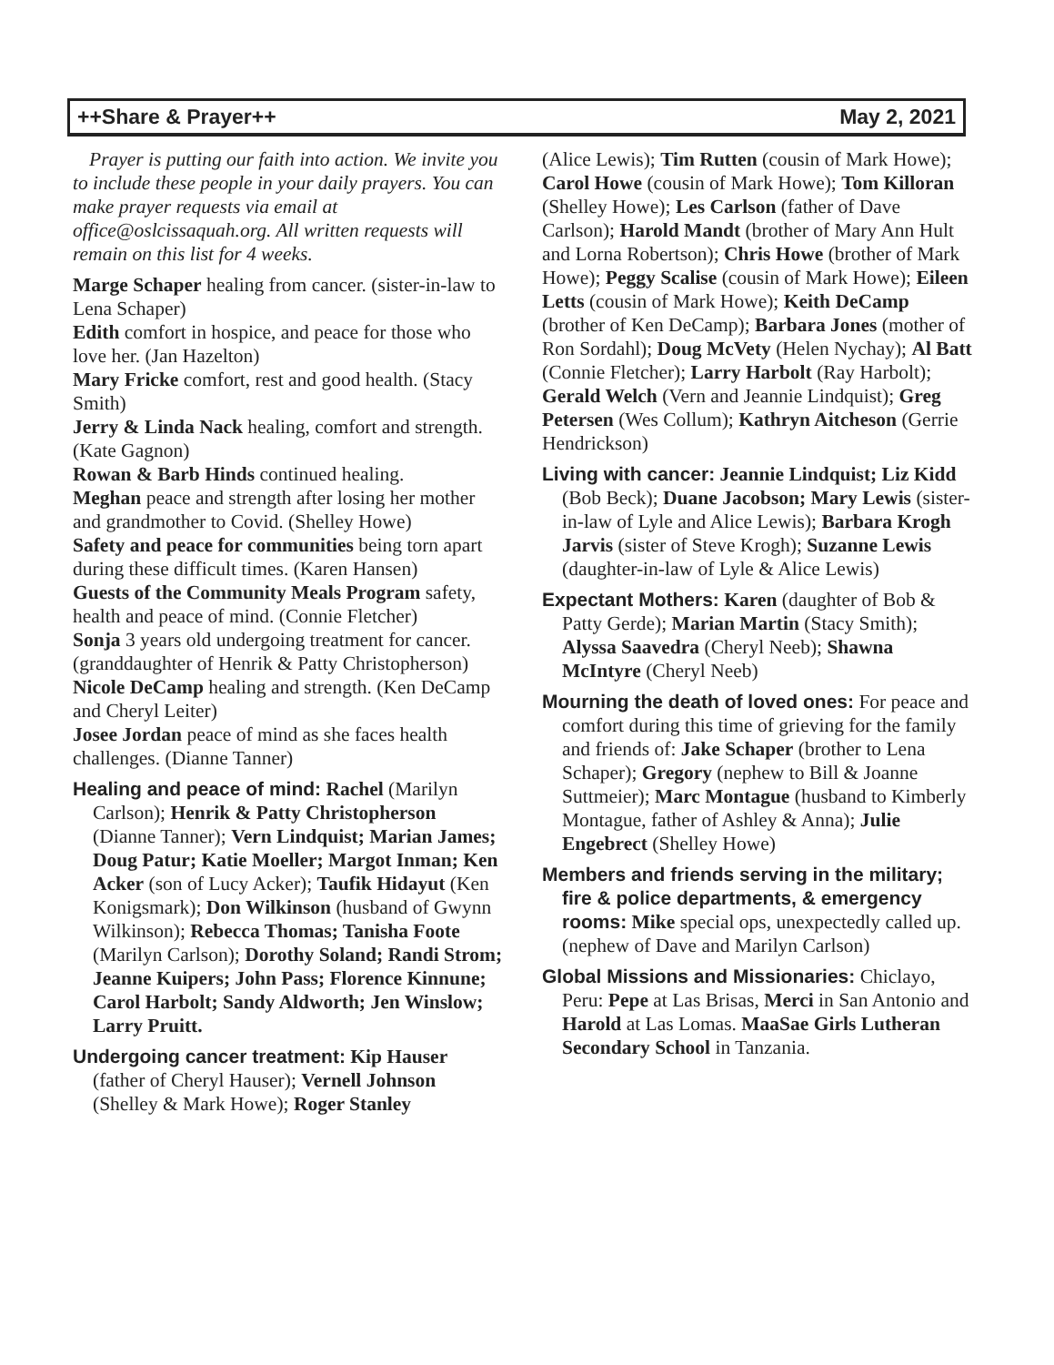++Share & Prayer++ May 2, 2021
Prayer is putting our faith into action. We invite you to include these people in your daily prayers. You can make prayer requests via email at office@oslcissaquah.org. All written requests will remain on this list for 4 weeks.
Marge Schaper healing from cancer. (sister-in-law to Lena Schaper)
Edith comfort in hospice, and peace for those who love her. (Jan Hazelton)
Mary Fricke comfort, rest and good health. (Stacy Smith)
Jerry & Linda Nack healing, comfort and strength. (Kate Gagnon)
Rowan & Barb Hinds continued healing.
Meghan peace and strength after losing her mother and grandmother to Covid. (Shelley Howe)
Safety and peace for communities being torn apart during these difficult times. (Karen Hansen)
Guests of the Community Meals Program safety, health and peace of mind. (Connie Fletcher)
Sonja 3 years old undergoing treatment for cancer. (granddaughter of Henrik & Patty Christopherson)
Nicole DeCamp healing and strength. (Ken DeCamp and Cheryl Leiter)
Josee Jordan peace of mind as she faces health challenges. (Dianne Tanner)
Healing and peace of mind: Rachel (Marilyn Carlson); Henrik & Patty Christopherson (Dianne Tanner); Vern Lindquist; Marian James; Doug Patur; Katie Moeller; Margot Inman; Ken Acker (son of Lucy Acker); Taufik Hidayut (Ken Konigsmark); Don Wilkinson (husband of Gwynn Wilkinson); Rebecca Thomas; Tanisha Foote (Marilyn Carlson); Dorothy Soland; Randi Strom; Jeanne Kuipers; John Pass; Florence Kinnune; Carol Harbolt; Sandy Aldworth; Jen Winslow; Larry Pruitt.
Undergoing cancer treatment: Kip Hauser (father of Cheryl Hauser); Vernell Johnson (Shelley & Mark Howe); Roger Stanley
(Alice Lewis); Tim Rutten (cousin of Mark Howe); Carol Howe (cousin of Mark Howe); Tom Killoran (Shelley Howe); Les Carlson (father of Dave Carlson); Harold Mandt (brother of Mary Ann Hult and Lorna Robertson); Chris Howe (brother of Mark Howe); Peggy Scalise (cousin of Mark Howe); Eileen Letts (cousin of Mark Howe); Keith DeCamp (brother of Ken DeCamp); Barbara Jones (mother of Ron Sordahl); Doug McVety (Helen Nychay); Al Batt (Connie Fletcher); Larry Harbolt (Ray Harbolt); Gerald Welch (Vern and Jeannie Lindquist); Greg Petersen (Wes Collum); Kathryn Aitcheson (Gerrie Hendrickson)
Living with cancer: Jeannie Lindquist; Liz Kidd (Bob Beck); Duane Jacobson; Mary Lewis (sister-in-law of Lyle and Alice Lewis); Barbara Krogh Jarvis (sister of Steve Krogh); Suzanne Lewis (daughter-in-law of Lyle & Alice Lewis)
Expectant Mothers: Karen (daughter of Bob & Patty Gerde); Marian Martin (Stacy Smith); Alyssa Saavedra (Cheryl Neeb); Shawna McIntyre (Cheryl Neeb)
Mourning the death of loved ones: For peace and comfort during this time of grieving for the family and friends of: Jake Schaper (brother to Lena Schaper); Gregory (nephew to Bill & Joanne Suttmeier); Marc Montague (husband to Kimberly Montague, father of Ashley & Anna); Julie Engebrect (Shelley Howe)
Members and friends serving in the military; fire & police departments, & emergency rooms: Mike special ops, unexpectedly called up. (nephew of Dave and Marilyn Carlson)
Global Missions and Missionaries: Chiclayo, Peru: Pepe at Las Brisas, Merci in San Antonio and Harold at Las Lomas. MaaSae Girls Lutheran Secondary School in Tanzania.